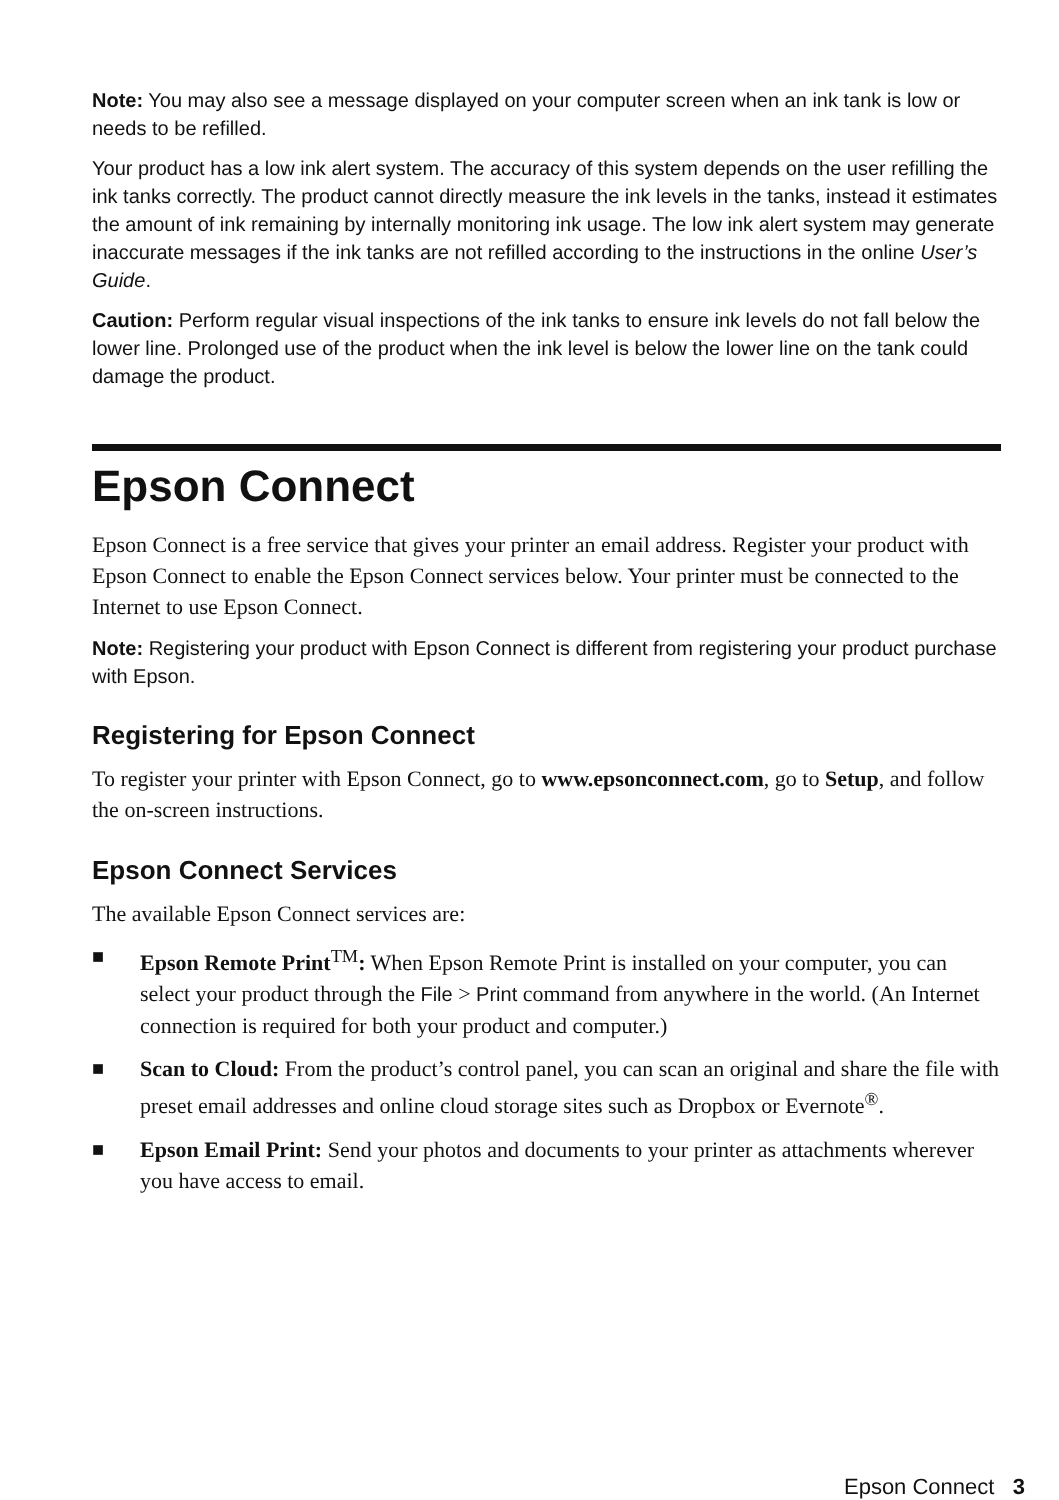Note: You may also see a message displayed on your computer screen when an ink tank is low or needs to be refilled.
Your product has a low ink alert system. The accuracy of this system depends on the user refilling the ink tanks correctly. The product cannot directly measure the ink levels in the tanks, instead it estimates the amount of ink remaining by internally monitoring ink usage. The low ink alert system may generate inaccurate messages if the ink tanks are not refilled according to the instructions in the online User’s Guide.
Caution: Perform regular visual inspections of the ink tanks to ensure ink levels do not fall below the lower line. Prolonged use of the product when the ink level is below the lower line on the tank could damage the product.
Epson Connect
Epson Connect is a free service that gives your printer an email address. Register your product with Epson Connect to enable the Epson Connect services below. Your printer must be connected to the Internet to use Epson Connect.
Note: Registering your product with Epson Connect is different from registering your product purchase with Epson.
Registering for Epson Connect
To register your printer with Epson Connect, go to www.epsonconnect.com, go to Setup, and follow the on-screen instructions.
Epson Connect Services
The available Epson Connect services are:
■ Epson Remote Print<sup>TM</sup>: When Epson Remote Print is installed on your computer, you can select your product through the File > Print command from anywhere in the world. (An Internet connection is required for both your product and computer.)
■ Scan to Cloud: From the product’s control panel, you can scan an original and share the file with preset email addresses and online cloud storage sites such as Dropbox or Evernote<sup>®</sup>.
■ Epson Email Print: Send your photos and documents to your printer as attachments wherever you have access to email.
Epson Connect 3